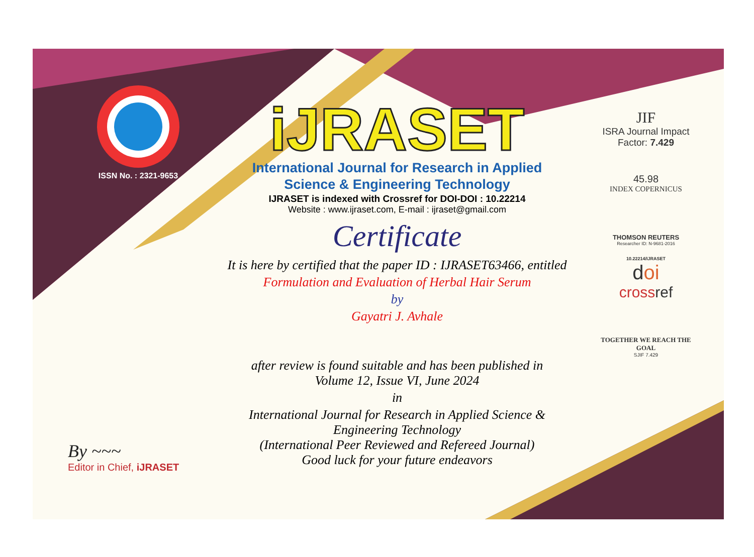ISSN No. : 2321-9653
iJRASET
International Journal for Research in Applied
Science & Engineering Technology
IJRASET is indexed with Crossref for DOI-DOI : 10.22214
Website : www.ijraset.com, E-mail : ijraset@gmail.com
Certificate
It is here by certified that the paper ID : IJRASET63466, entitled
Formulation and Evaluation of Herbal Hair Serum
by
Gayatri J. Avhale
after review is found suitable and has been published in
Volume 12, Issue VI, June 2024
in
International Journal for Research in Applied Science &
Engineering Technology
(International Peer Reviewed and Refereed Journal)
Good luck for your future endeavors
JIF
ISRA Journal Impact
Factor: 7.429
45.98
INDEX COPERNICUS
THOMSON REUTERS
Researcher ID: N-9681-2016
10.22214/IJRASET
doi
crossref
TOGETHER WE REACH THE GOAL
SJIF 7.429
By ~~~
Editor in Chief, iJRASET